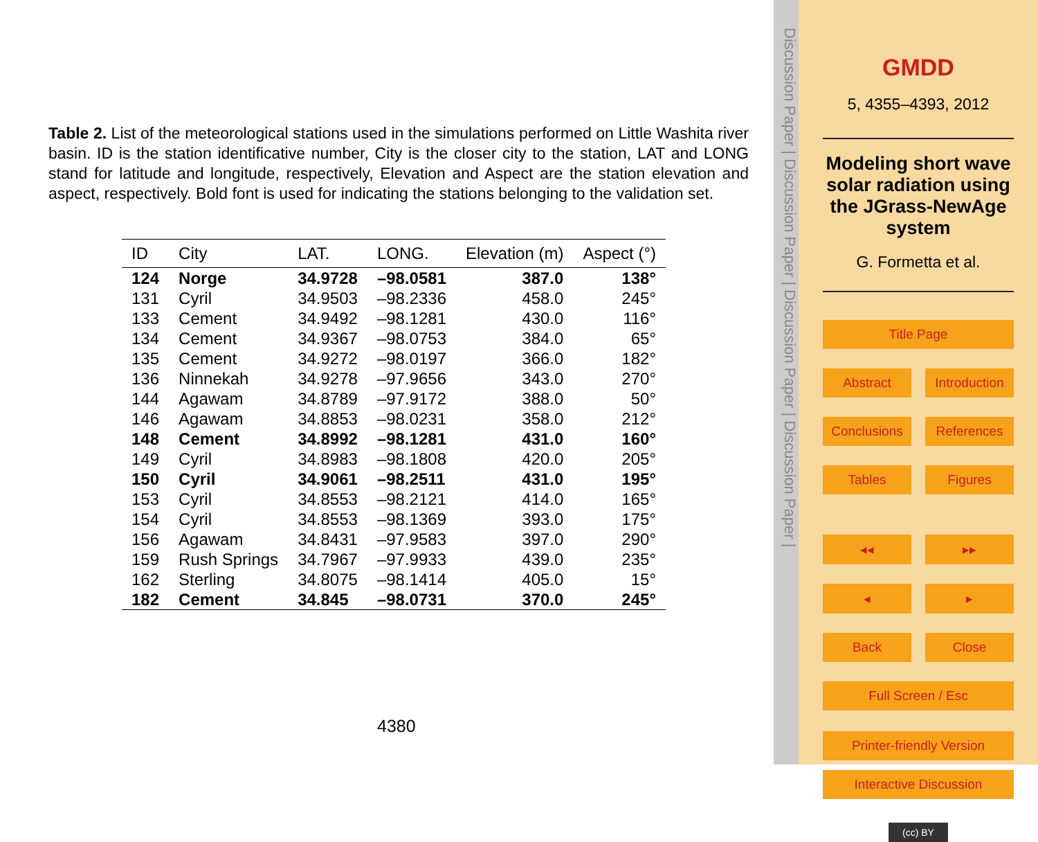Table 2. List of the meteorological stations used in the simulations performed on Little Washita river basin. ID is the station identificative number, City is the closer city to the station, LAT and LONG stand for latitude and longitude, respectively, Elevation and Aspect are the station elevation and aspect, respectively. Bold font is used for indicating the stations belonging to the validation set.
| ID | City | LAT. | LONG. | Elevation (m) | Aspect (°) |
| --- | --- | --- | --- | --- | --- |
| 124 | Norge | 34.9728 | –98.0581 | 387.0 | 138° |
| 131 | Cyril | 34.9503 | –98.2336 | 458.0 | 245° |
| 133 | Cement | 34.9492 | –98.1281 | 430.0 | 116° |
| 134 | Cement | 34.9367 | –98.0753 | 384.0 | 65° |
| 135 | Cement | 34.9272 | –98.0197 | 366.0 | 182° |
| 136 | Ninnekah | 34.9278 | –97.9656 | 343.0 | 270° |
| 144 | Agawam | 34.8789 | –97.9172 | 388.0 | 50° |
| 146 | Agawam | 34.8853 | –98.0231 | 358.0 | 212° |
| 148 | Cement | 34.8992 | –98.1281 | 431.0 | 160° |
| 149 | Cyril | 34.8983 | –98.1808 | 420.0 | 205° |
| 150 | Cyril | 34.9061 | –98.2511 | 431.0 | 195° |
| 153 | Cyril | 34.8553 | –98.2121 | 414.0 | 165° |
| 154 | Cyril | 34.8553 | –98.1369 | 393.0 | 175° |
| 156 | Agawam | 34.8431 | –97.9583 | 397.0 | 290° |
| 159 | Rush Springs | 34.7967 | –97.9933 | 439.0 | 235° |
| 162 | Sterling | 34.8075 | –98.1414 | 405.0 | 15° |
| 182 | Cement | 34.845 | –98.0731 | 370.0 | 245° |
4380
Discussion Paper | Discussion Paper | Discussion Paper | Discussion Paper |
GMDD
5, 4355–4393, 2012
Modeling short wave solar radiation using the JGrass-NewAge system
G. Formetta et al.
Title Page
Abstract Introduction
Conclusions References
Tables Figures
◂◂ ▸▸
◂ ▸
Back Close
Full Screen / Esc
Printer-friendly Version
Interactive Discussion
(cc) BY